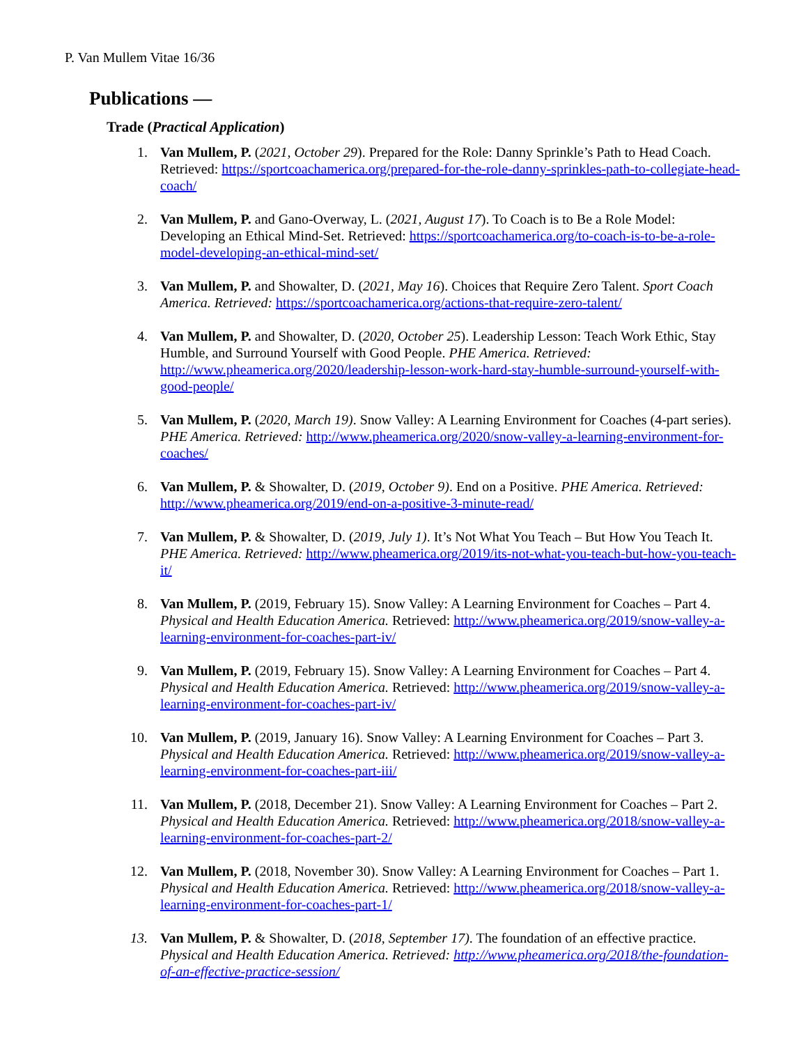P. Van Mullem Vitae 16/36
Publications —
Trade (Practical Application)
1. Van Mullem, P. (2021, October 29). Prepared for the Role: Danny Sprinkle’s Path to Head Coach. Retrieved: https://sportcoachamerica.org/prepared-for-the-role-danny-sprinkles-path-to-collegiate-head-coach/
2. Van Mullem, P. and Gano-Overway, L. (2021, August 17). To Coach is to Be a Role Model: Developing an Ethical Mind-Set. Retrieved: https://sportcoachamerica.org/to-coach-is-to-be-a-role-model-developing-an-ethical-mind-set/
3. Van Mullem, P. and Showalter, D. (2021, May 16). Choices that Require Zero Talent. Sport Coach America. Retrieved: https://sportcoachamerica.org/actions-that-require-zero-talent/
4. Van Mullem, P. and Showalter, D. (2020, October 25). Leadership Lesson: Teach Work Ethic, Stay Humble, and Surround Yourself with Good People. PHE America. Retrieved: http://www.pheamerica.org/2020/leadership-lesson-work-hard-stay-humble-surround-yourself-with-good-people/
5. Van Mullem, P. (2020, March 19). Snow Valley: A Learning Environment for Coaches (4-part series). PHE America. Retrieved: http://www.pheamerica.org/2020/snow-valley-a-learning-environment-for-coaches/
6. Van Mullem, P. & Showalter, D. (2019, October 9). End on a Positive. PHE America. Retrieved: http://www.pheamerica.org/2019/end-on-a-positive-3-minute-read/
7. Van Mullem, P. & Showalter, D. (2019, July 1). It’s Not What You Teach – But How You Teach It. PHE America. Retrieved: http://www.pheamerica.org/2019/its-not-what-you-teach-but-how-you-teach-it/
8. Van Mullem, P. (2019, February 15). Snow Valley: A Learning Environment for Coaches – Part 4. Physical and Health Education America. Retrieved: http://www.pheamerica.org/2019/snow-valley-a-learning-environment-for-coaches-part-iv/
9. Van Mullem, P. (2019, February 15). Snow Valley: A Learning Environment for Coaches – Part 4. Physical and Health Education America. Retrieved: http://www.pheamerica.org/2019/snow-valley-a-learning-environment-for-coaches-part-iv/
10. Van Mullem, P. (2019, January 16). Snow Valley: A Learning Environment for Coaches – Part 3. Physical and Health Education America. Retrieved: http://www.pheamerica.org/2019/snow-valley-a-learning-environment-for-coaches-part-iii/
11. Van Mullem, P. (2018, December 21). Snow Valley: A Learning Environment for Coaches – Part 2. Physical and Health Education America. Retrieved: http://www.pheamerica.org/2018/snow-valley-a-learning-environment-for-coaches-part-2/
12. Van Mullem, P. (2018, November 30). Snow Valley: A Learning Environment for Coaches – Part 1. Physical and Health Education America. Retrieved: http://www.pheamerica.org/2018/snow-valley-a-learning-environment-for-coaches-part-1/
13. Van Mullem, P. & Showalter, D. (2018, September 17). The foundation of an effective practice. Physical and Health Education America. Retrieved: http://www.pheamerica.org/2018/the-foundation-of-an-effective-practice-session/